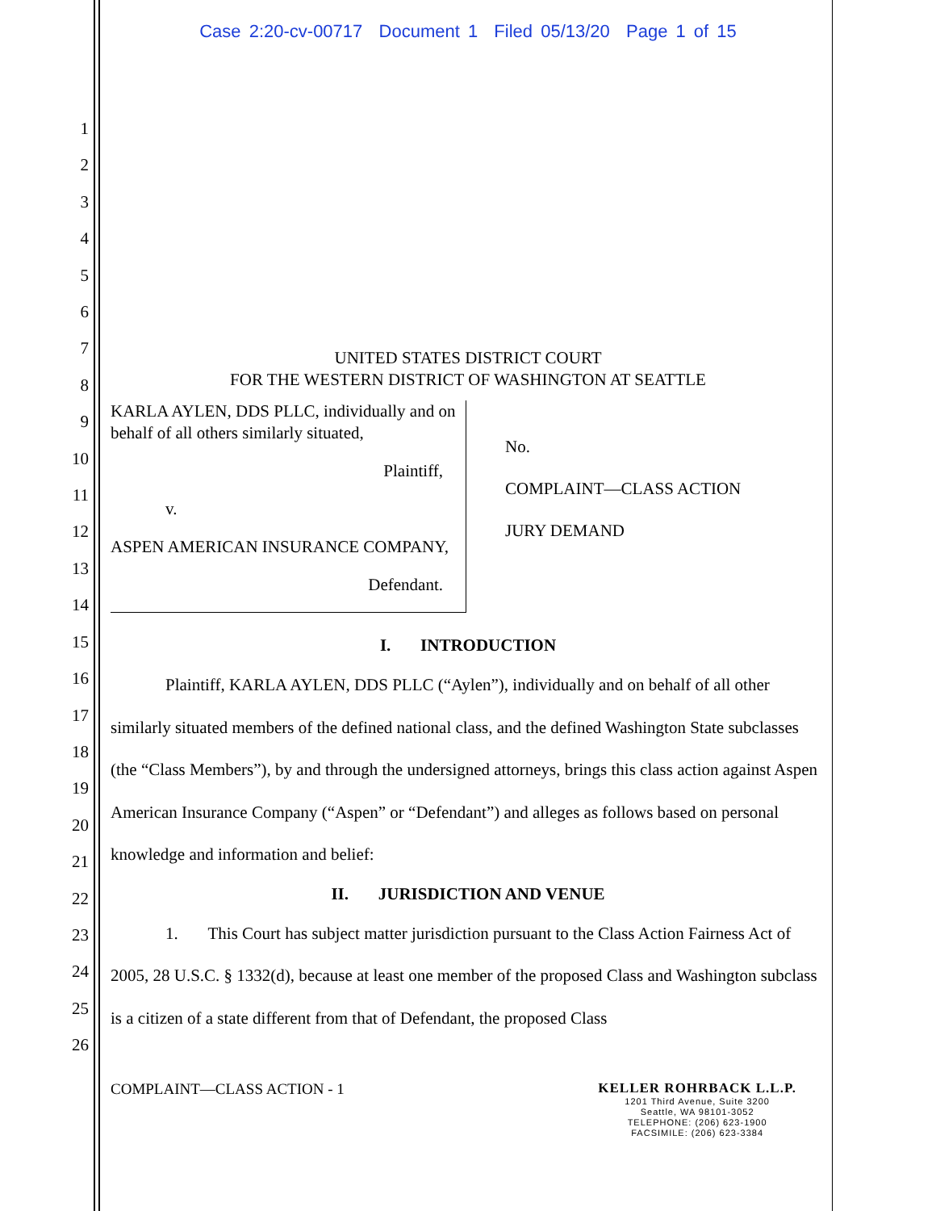Case 2:20-cv-00717 Document 1 Filed 05/13/20 Page 1 of 15
1
2
3
4
5
6
7
8
9
10
11
12
13
14
15
16
17
18
19
20
21
22
23
24
25
26
UNITED STATES DISTRICT COURT
FOR THE WESTERN DISTRICT OF WASHINGTON AT SEATTLE
KARLA AYLEN, DDS PLLC, individually and on behalf of all others similarly situated,
Plaintiff,
v.
ASPEN AMERICAN INSURANCE COMPANY,
Defendant.
No.
COMPLAINT—CLASS ACTION
JURY DEMAND
I. INTRODUCTION
Plaintiff, KARLA AYLEN, DDS PLLC (“Aylen”), individually and on behalf of all other similarly situated members of the defined national class, and the defined Washington State subclasses (the “Class Members”), by and through the undersigned attorneys, brings this class action against Aspen American Insurance Company (“Aspen” or “Defendant”) and alleges as follows based on personal knowledge and information and belief:
II. JURISDICTION AND VENUE
1. This Court has subject matter jurisdiction pursuant to the Class Action Fairness Act of 2005, 28 U.S.C. § 1332(d), because at least one member of the proposed Class and Washington subclass is a citizen of a state different from that of Defendant, the proposed Class
COMPLAINT—CLASS ACTION - 1 KELLER ROHRBACK L.L.P.
1201 Third Avenue, Suite 3200
Seattle, WA 98101-3052
TELEPHONE: (206) 623-1900
FACSIMILE: (206) 623-3384